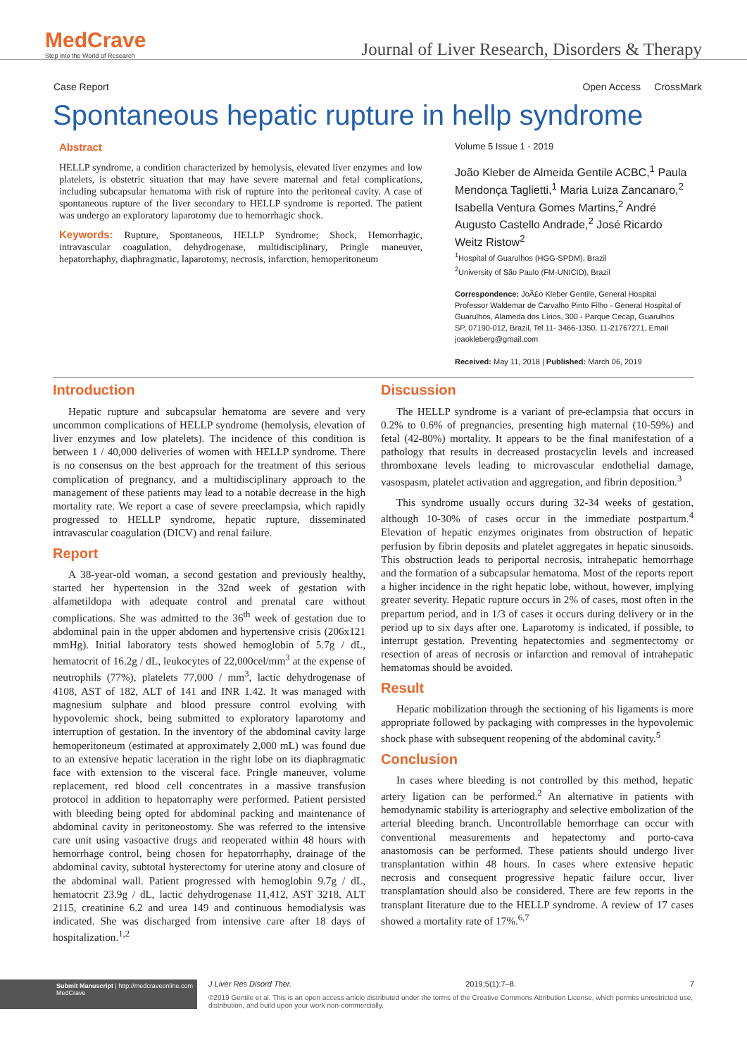MedCrave
Step into the World of Research
Journal of Liver Research, Disorders & Therapy
Case Report Open Access CrossMark
Spontaneous hepatic rupture in hellp syndrome
Abstract
HELLP syndrome, a condition characterized by hemolysis, elevated liver enzymes and low platelets, is obstetric situation that may have severe maternal and fetal complications, including subcapsular hematoma with risk of rupture into the peritoneal cavity. A case of spontaneous rupture of the liver secondary to HELLP syndrome is reported. The patient was undergo an exploratory laparotomy due to hemorrhagic shock.
Keywords: Rupture, Spontaneous, HELLP Syndrome; Shock, Hemorrhagic, intravascular coagulation, dehydrogenase, multidisciplinary, Pringle maneuver, hepatorrhaphy, diaphragmatic, laparotomy, necrosis, infarction, hemoperitoneum
Volume 5 Issue 1 - 2019
João Kleber de Almeida Gentile ACBC,<sup>1</sup> Paula Mendonça Taglietti,<sup>1</sup> Maria Luiza Zancanaro,<sup>2</sup> Isabella Ventura Gomes Martins,<sup>2</sup> André Augusto Castello Andrade,<sup>2</sup> José Ricardo Weitz Ristow<sup>2</sup>
<sup>1</sup> Hospital of Guarulhos (HGG-SPDM), Brazil
<sup>2</sup> University of São Paulo (FM-UNICID), Brazil
Correspondence: JoÃ£o Kleber Gentile, General Hospital Professor Waldemar de Carvalho Pinto Filho - General Hospital of Guarulhos, Alameda dos Lírios, 300 - Parque Cecap, Guarulhos SP, 07190-012, Brazil, Tel 11- 3466-1350, 11-21767271, Email joaokleberg@gmail.com
Received: May 11, 2018 | Published: March 06, 2019
Introduction
Hepatic rupture and subcapsular hematoma are severe and very uncommon complications of HELLP syndrome (hemolysis, elevation of liver enzymes and low platelets). The incidence of this condition is between 1 / 40,000 deliveries of women with HELLP syndrome. There is no consensus on the best approach for the treatment of this serious complication of pregnancy, and a multidisciplinary approach to the management of these patients may lead to a notable decrease in the high mortality rate. We report a case of severe preeclampsia, which rapidly progressed to HELLP syndrome, hepatic rupture, disseminated intravascular coagulation (DICV) and renal failure.
Report
A 38-year-old woman, a second gestation and previously healthy, started her hypertension in the 32nd week of gestation with alfametildopa with adequate control and prenatal care without complications. She was admitted to the 36<sup>th</sup> week of gestation due to abdominal pain in the upper abdomen and hypertensive crisis (206x121 mmHg). Initial laboratory tests showed hemoglobin of 5.7g / dL, hematocrit of 16.2g / dL, leukocytes of 22,000cel/mm<sup>3</sup> at the expense of neutrophils (77%), platelets 77,000 / mm<sup>3</sup>, lactic dehydrogenase of 4108, AST of 182, ALT of 141 and INR 1.42. It was managed with magnesium sulphate and blood pressure control evolving with hypovolemic shock, being submitted to exploratory laparotomy and interruption of gestation. In the inventory of the abdominal cavity large hemoperitoneum (estimated at approximately 2,000 mL) was found due to an extensive hepatic laceration in the right lobe on its diaphragmatic face with extension to the visceral face. Pringle maneuver, volume replacement, red blood cell concentrates in a massive transfusion protocol in addition to hepatorraphy were performed. Patient persisted with bleeding being opted for abdominal packing and maintenance of abdominal cavity in peritoneostomy. She was referred to the intensive care unit using vasoactive drugs and reoperated within 48 hours with hemorrhage control, being chosen for hepatorrhaphy, drainage of the abdominal cavity, subtotal hysterectomy for uterine atony and closure of the abdominal wall. Patient progressed with hemoglobin 9.7g / dL, hematocrit 23.9g / dL, lactic dehydrogenase 11,412, AST 3218, ALT 2115, creatinine 6.2 and urea 149 and continuous hemodialysis was indicated. She was discharged from intensive care after 18 days of hospitalization.<sup>1,2</sup>
Discussion
The HELLP syndrome is a variant of pre-eclampsia that occurs in 0.2% to 0.6% of pregnancies, presenting high maternal (10-59%) and fetal (42-80%) mortality. It appears to be the final manifestation of a pathology that results in decreased prostacyclin levels and increased thromboxane levels leading to microvascular endothelial damage, vasospasm, platelet activation and aggregation, and fibrin deposition.<sup>3</sup>
This syndrome usually occurs during 32-34 weeks of gestation, although 10-30% of cases occur in the immediate postpartum.<sup>4</sup> Elevation of hepatic enzymes originates from obstruction of hepatic perfusion by fibrin deposits and platelet aggregates in hepatic sinusoids. This obstruction leads to periportal necrosis, intrahepatic hemorrhage and the formation of a subcapsular hematoma. Most of the reports report a higher incidence in the right hepatic lobe, without, however, implying greater severity. Hepatic rupture occurs in 2% of cases, most often in the prepartum period, and in 1/3 of cases it occurs during delivery or in the period up to six days after one. Laparotomy is indicated, if possible, to interrupt gestation. Preventing hepatectomies and segmentectomy or resection of areas of necrosis or infarction and removal of intrahepatic hematomas should be avoided.
Result
Hepatic mobilization through the sectioning of his ligaments is more appropriate followed by packaging with compresses in the hypovolemic shock phase with subsequent reopening of the abdominal cavity.<sup>5</sup>
Conclusion
In cases where bleeding is not controlled by this method, hepatic artery ligation can be performed.<sup>2</sup> An alternative in patients with hemodynamic stability is arteriography and selective embolization of the arterial bleeding branch. Uncontrollable hemorrhage can occur with conventional measurements and hepatectomy and porto-cava anastomosis can be performed. These patients should undergo liver transplantation within 48 hours. In cases where extensive hepatic necrosis and consequent progressive hepatic failure occur, liver transplantation should also be considered. There are few reports in the transplant literature due to the HELLP syndrome. A review of 17 cases showed a mortality rate of 17%.<sup>6,7</sup>
Submit Manuscript | http://medcraveonline.com
MedCrave
J Liver Res Disord Ther. 2019;5(1):7‒8. 7
©2019 Gentile et al. This is an open access article distributed under the terms of the Creative Commons Attribution License, which permits unrestricted use, distribution, and build upon your work non-commercially.